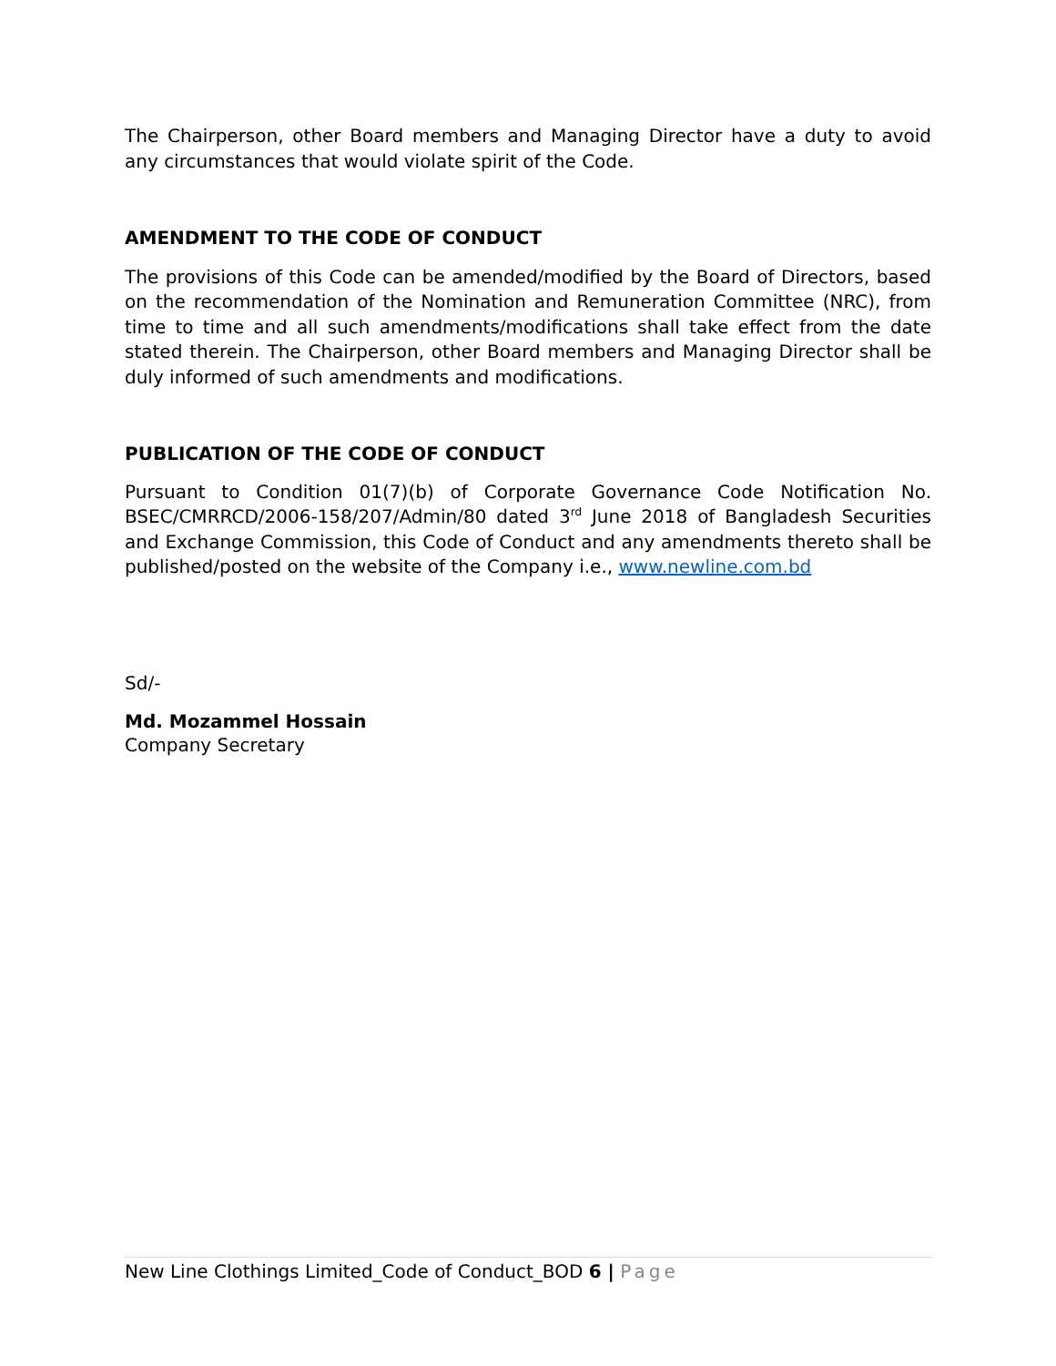The Chairperson, other Board members and Managing Director have a duty to avoid any circumstances that would violate spirit of the Code.
AMENDMENT TO THE CODE OF CONDUCT
The provisions of this Code can be amended/modified by the Board of Directors, based on the recommendation of the Nomination and Remuneration Committee (NRC), from time to time and all such amendments/modifications shall take effect from the date stated therein. The Chairperson, other Board members and Managing Director shall be duly informed of such amendments and modifications.
PUBLICATION OF THE CODE OF CONDUCT
Pursuant to Condition 01(7)(b) of Corporate Governance Code Notification No. BSEC/CMRRCD/2006-158/207/Admin/80 dated 3<sup>rd</sup> June 2018 of Bangladesh Securities and Exchange Commission, this Code of Conduct and any amendments thereto shall be published/posted on the website of the Company i.e., www.newline.com.bd
Sd/-
Md. Mozammel Hossain
Company Secretary
New Line Clothings Limited_Code of Conduct_BOD 6 | Page